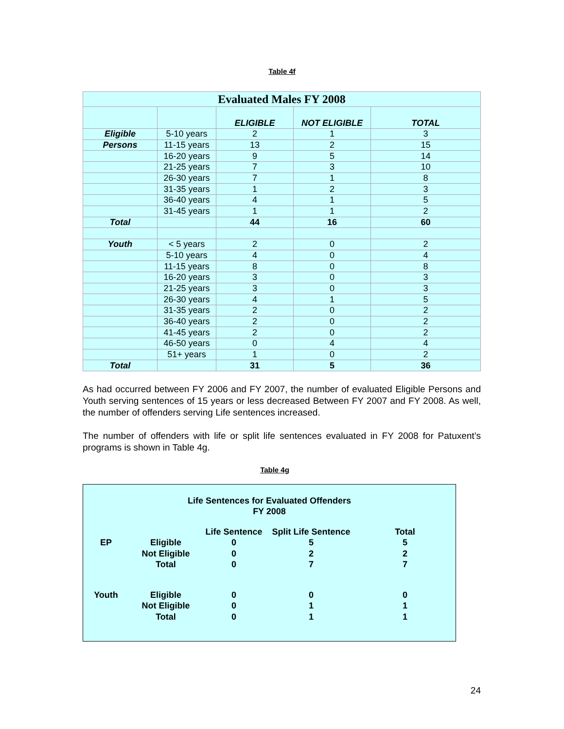Table 4f
| Evaluated Males FY 2008 | | | | |
| | | ELIGIBLE | NOT ELIGIBLE | TOTAL |
| Eligible | 5-10 years | 2 | 1 | 3 |
| Persons | 11-15 years | 13 | 2 | 15 |
| | 16-20 years | 9 | 5 | 14 |
| | 21-25 years | 7 | 3 | 10 |
| | 26-30 years | 7 | 1 | 8 |
| | 31-35 years | 1 | 2 | 3 |
| | 36-40 years | 4 | 1 | 5 |
| | 31-45 years | 1 | 1 | 2 |
| Total | | 44 | 16 | 60 |
| Youth | < 5 years | 2 | 0 | 2 |
| | 5-10 years | 4 | 0 | 4 |
| | 11-15 years | 8 | 0 | 8 |
| | 16-20 years | 3 | 0 | 3 |
| | 21-25 years | 3 | 0 | 3 |
| | 26-30 years | 4 | 1 | 5 |
| | 31-35 years | 2 | 0 | 2 |
| | 36-40 years | 2 | 0 | 2 |
| | 41-45 years | 2 | 0 | 2 |
| | 46-50 years | 0 | 4 | 4 |
| | 51+ years | 1 | 0 | 2 |
| Total | | 31 | 5 | 36 |
As had occurred between FY 2006 and FY 2007, the number of evaluated Eligible Persons and Youth serving sentences of 15 years or less decreased Between FY 2007 and FY 2008. As well, the number of offenders serving Life sentences increased.
The number of offenders with life or split life sentences evaluated in FY 2008 for Patuxent’s programs is shown in Table 4g.
Table 4g
Life Sentences for Evaluated Offenders
FY 2008
| | | Life Sentence | Split Life Sentence | Total |
| EP | Eligible | 0 | 5 | 5 |
| | Not Eligible | 0 | 2 | 2 |
| | Total | 0 | 7 | 7 |
| Youth | Eligible | 0 | 0 | 0 |
| | Not Eligible | 0 | 1 | 1 |
| | Total | 0 | 1 | 1 |
24